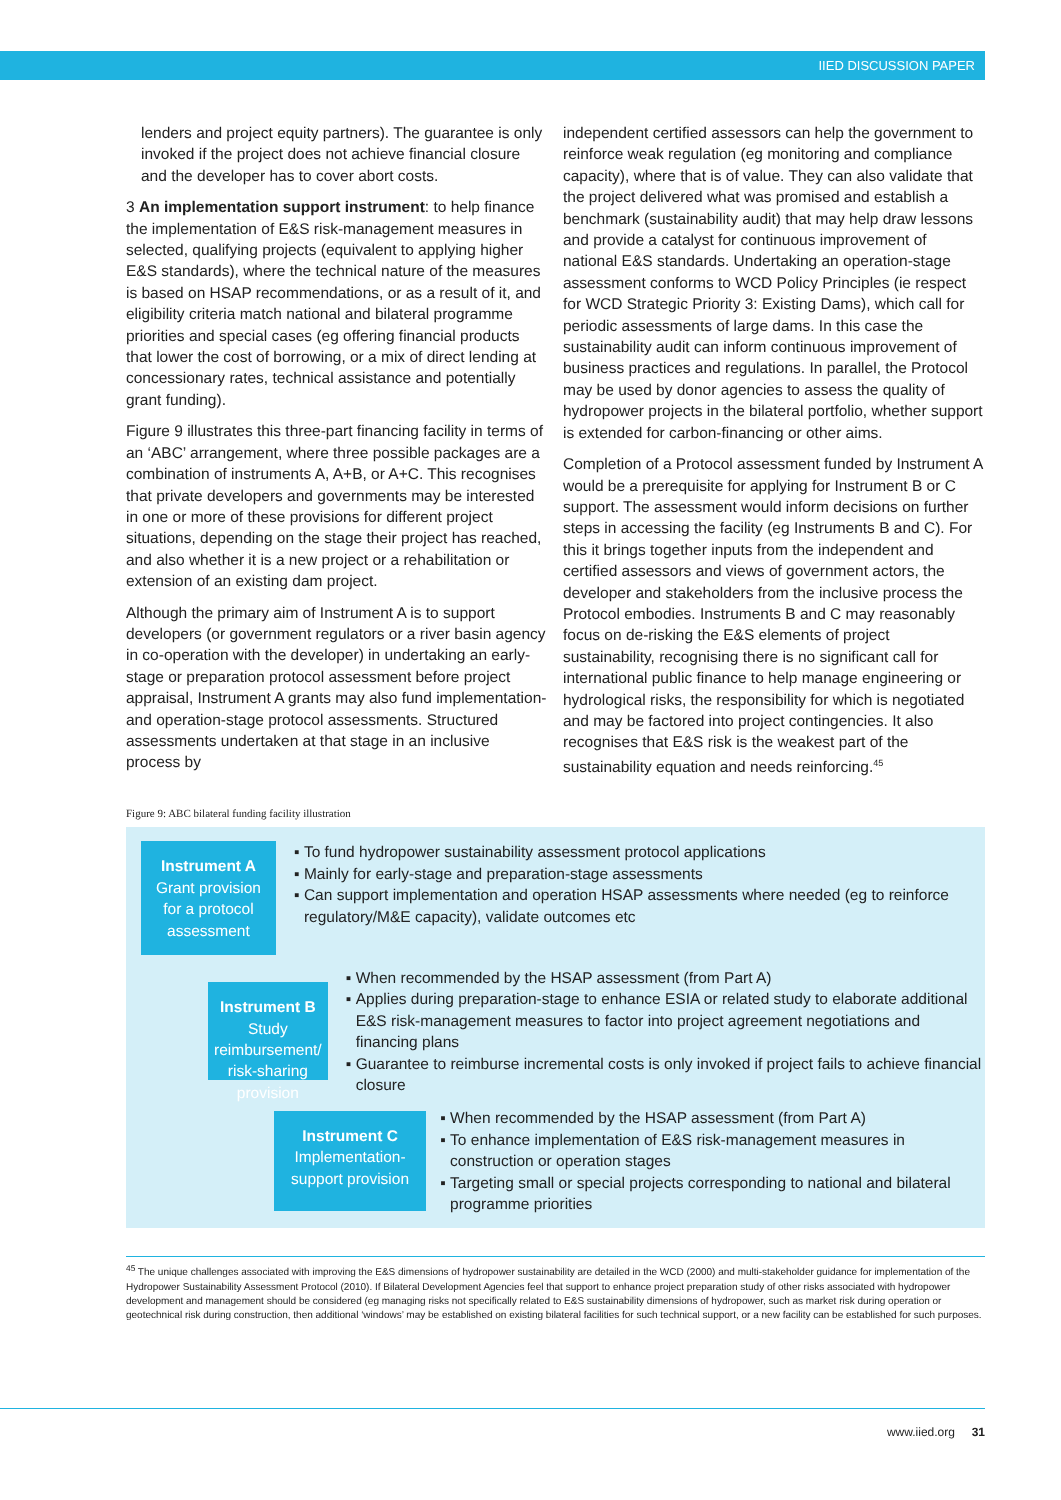IIED DISCUSSION PAPER
lenders and project equity partners). The guarantee is only invoked if the project does not achieve financial closure and the developer has to cover abort costs.
3 An implementation support instrument: to help finance the implementation of E&S risk-management measures in selected, qualifying projects (equivalent to applying higher E&S standards), where the technical nature of the measures is based on HSAP recommendations, or as a result of it, and eligibility criteria match national and bilateral programme priorities and special cases (eg offering financial products that lower the cost of borrowing, or a mix of direct lending at concessionary rates, technical assistance and potentially grant funding).
Figure 9 illustrates this three-part financing facility in terms of an ‘ABC’ arrangement, where three possible packages are a combination of instruments A, A+B, or A+C. This recognises that private developers and governments may be interested in one or more of these provisions for different project situations, depending on the stage their project has reached, and also whether it is a new project or a rehabilitation or extension of an existing dam project.
Although the primary aim of Instrument A is to support developers (or government regulators or a river basin agency in co-operation with the developer) in undertaking an early-stage or preparation protocol assessment before project appraisal, Instrument A grants may also fund implementation- and operation-stage protocol assessments. Structured assessments undertaken at that stage in an inclusive process by
independent certified assessors can help the government to reinforce weak regulation (eg monitoring and compliance capacity), where that is of value. They can also validate that the project delivered what was promised and establish a benchmark (sustainability audit) that may help draw lessons and provide a catalyst for continuous improvement of national E&S standards. Undertaking an operation-stage assessment conforms to WCD Policy Principles (ie respect for WCD Strategic Priority 3: Existing Dams), which call for periodic assessments of large dams. In this case the sustainability audit can inform continuous improvement of business practices and regulations. In parallel, the Protocol may be used by donor agencies to assess the quality of hydropower projects in the bilateral portfolio, whether support is extended for carbon-financing or other aims.
Completion of a Protocol assessment funded by Instrument A would be a prerequisite for applying for Instrument B or C support. The assessment would inform decisions on further steps in accessing the facility (eg Instruments B and C). For this it brings together inputs from the independent and certified assessors and views of government actors, the developer and stakeholders from the inclusive process the Protocol embodies. Instruments B and C may reasonably focus on de-risking the E&S elements of project sustainability, recognising there is no significant call for international public finance to help manage engineering or hydrological risks, the responsibility for which is negotiated and may be factored into project contingencies. It also recognises that E&S risk is the weakest part of the sustainability equation and needs reinforcing.<sup>45</sup>
Figure 9: ABC bilateral funding facility illustration
Instrument A
Grant provision for a protocol assessment
To fund hydropower sustainability assessment protocol applications
Mainly for early-stage and preparation-stage assessments
Can support implementation and operation HSAP assessments where needed (eg to reinforce regulatory/M&E capacity), validate outcomes etc
Instrument B
Study reimbursement/ risk-sharing provision
When recommended by the HSAP assessment (from Part A)
Applies during preparation-stage to enhance ESIA or related study to elaborate additional E&S risk-management measures to factor into project agreement negotiations and financing plans
Guarantee to reimburse incremental costs is only invoked if project fails to achieve financial closure
Instrument C
Implementation-support provision
When recommended by the HSAP assessment (from Part A)
To enhance implementation of E&S risk-management measures in construction or operation stages
Targeting small or special projects corresponding to national and bilateral programme priorities
<sup>45</sup> The unique challenges associated with improving the E&S dimensions of hydropower sustainability are detailed in the WCD (2000) and multi-stakeholder guidance for implementation of the Hydropower Sustainability Assessment Protocol (2010). If Bilateral Development Agencies feel that support to enhance project preparation study of other risks associated with hydropower development and management should be considered (eg managing risks not specifically related to E&S sustainability dimensions of hydropower, such as market risk during operation or geotechnical risk during construction, then additional ‘windows’ may be established on existing bilateral facilities for such technical support, or a new facility can be established for such purposes.
www.iied.org 31